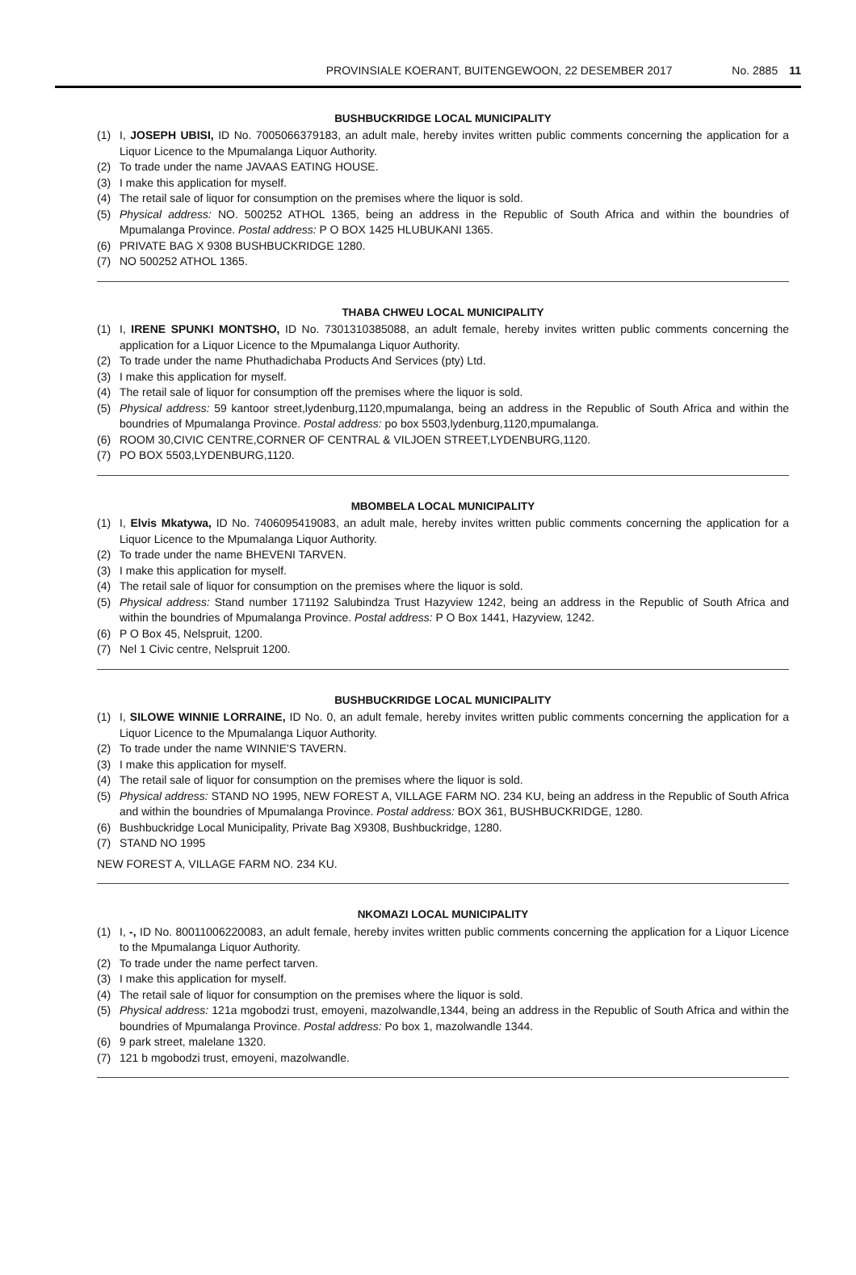PROVINSIALE KOERANT, BUITENGEWOON, 22 DESEMBER 2017 No. 2885 11
BUSHBUCKRIDGE LOCAL MUNICIPALITY
(1) I, JOSEPH UBISI, ID No. 7005066379183, an adult male, hereby invites written public comments concerning the application for a Liquor Licence to the Mpumalanga Liquor Authority.
(2) To trade under the name JAVAAS EATING HOUSE.
(3) I make this application for myself.
(4) The retail sale of liquor for consumption on the premises where the liquor is sold.
(5) Physical address: NO. 500252 ATHOL 1365, being an address in the Republic of South Africa and within the boundries of Mpumalanga Province. Postal address: P O BOX 1425 HLUBUKANI 1365.
(6) PRIVATE BAG X 9308 BUSHBUCKRIDGE 1280.
(7) NO 500252 ATHOL 1365.
THABA CHWEU LOCAL MUNICIPALITY
(1) I, IRENE SPUNKI MONTSHO, ID No. 7301310385088, an adult female, hereby invites written public comments concerning the application for a Liquor Licence to the Mpumalanga Liquor Authority.
(2) To trade under the name Phuthadichaba Products And Services (pty) Ltd.
(3) I make this application for myself.
(4) The retail sale of liquor for consumption off the premises where the liquor is sold.
(5) Physical address: 59 kantoor street,lydenburg,1120,mpumalanga, being an address in the Republic of South Africa and within the boundries of Mpumalanga Province. Postal address: po box 5503,lydenburg,1120,mpumalanga.
(6) ROOM 30,CIVIC CENTRE,CORNER OF CENTRAL & VILJOEN STREET,LYDENBURG,1120.
(7) PO BOX 5503,LYDENBURG,1120.
MBOMBELA LOCAL MUNICIPALITY
(1) I, Elvis Mkatywa, ID No. 7406095419083, an adult male, hereby invites written public comments concerning the application for a Liquor Licence to the Mpumalanga Liquor Authority.
(2) To trade under the name BHEVENI TARVEN.
(3) I make this application for myself.
(4) The retail sale of liquor for consumption on the premises where the liquor is sold.
(5) Physical address: Stand number 171192 Salubindza Trust Hazyview 1242, being an address in the Republic of South Africa and within the boundries of Mpumalanga Province. Postal address: P O Box 1441, Hazyview, 1242.
(6) P O Box 45, Nelspruit, 1200.
(7) Nel 1 Civic centre, Nelspruit 1200.
BUSHBUCKRIDGE LOCAL MUNICIPALITY
(1) I, SILOWE WINNIE LORRAINE, ID No. 0, an adult female, hereby invites written public comments concerning the application for a Liquor Licence to the Mpumalanga Liquor Authority.
(2) To trade under the name WINNIE'S TAVERN.
(3) I make this application for myself.
(4) The retail sale of liquor for consumption on the premises where the liquor is sold.
(5) Physical address: STAND NO 1995, NEW FOREST A, VILLAGE FARM NO. 234 KU, being an address in the Republic of South Africa and within the boundries of Mpumalanga Province. Postal address: BOX 361, BUSHBUCKRIDGE, 1280.
(6) Bushbuckridge Local Municipality, Private Bag X9308, Bushbuckridge, 1280.
(7) STAND NO 1995
NEW FOREST A, VILLAGE FARM NO. 234 KU.
NKOMAZI LOCAL MUNICIPALITY
(1) I, -, ID No. 80011006220083, an adult female, hereby invites written public comments concerning the application for a Liquor Licence to the Mpumalanga Liquor Authority.
(2) To trade under the name perfect tarven.
(3) I make this application for myself.
(4) The retail sale of liquor for consumption on the premises where the liquor is sold.
(5) Physical address: 121a mgobodzi trust, emoyeni, mazolwandle,1344, being an address in the Republic of South Africa and within the boundries of Mpumalanga Province. Postal address: Po box 1, mazolwandle 1344.
(6) 9 park street, malelane 1320.
(7) 121 b mgobodzi trust, emoyeni, mazolwandle.